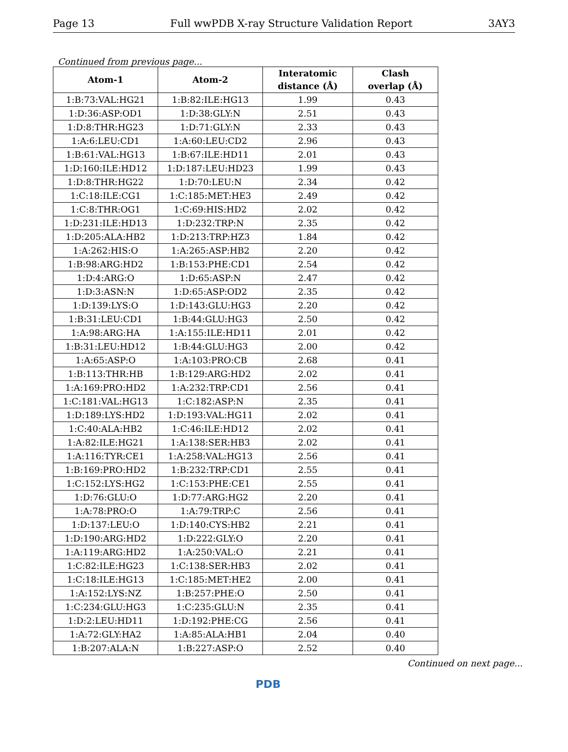Page 13 Full wwPDB X-ray Structure Validation Report 3AY3
Continued from previous page...
| Atom-1 | Atom-2 | Interatomic distance (Å) | Clash overlap (Å) |
| --- | --- | --- | --- |
| 1:B:73:VAL:HG21 | 1:B:82:ILE:HG13 | 1.99 | 0.43 |
| 1:D:36:ASP:OD1 | 1:D:38:GLY:N | 2.51 | 0.43 |
| 1:D:8:THR:HG23 | 1:D:71:GLY:N | 2.33 | 0.43 |
| 1:A:6:LEU:CD1 | 1:A:60:LEU:CD2 | 2.96 | 0.43 |
| 1:B:61:VAL:HG13 | 1:B:67:ILE:HD11 | 2.01 | 0.43 |
| 1:D:160:ILE:HD12 | 1:D:187:LEU:HD23 | 1.99 | 0.43 |
| 1:D:8:THR:HG22 | 1:D:70:LEU:N | 2.34 | 0.42 |
| 1:C:18:ILE:CG1 | 1:C:185:MET:HE3 | 2.49 | 0.42 |
| 1:C:8:THR:OG1 | 1:C:69:HIS:HD2 | 2.02 | 0.42 |
| 1:D:231:ILE:HD13 | 1:D:232:TRP:N | 2.35 | 0.42 |
| 1:D:205:ALA:HB2 | 1:D:213:TRP:HZ3 | 1.84 | 0.42 |
| 1:A:262:HIS:O | 1:A:265:ASP:HB2 | 2.20 | 0.42 |
| 1:B:98:ARG:HD2 | 1:B:153:PHE:CD1 | 2.54 | 0.42 |
| 1:D:4:ARG:O | 1:D:65:ASP:N | 2.47 | 0.42 |
| 1:D:3:ASN:N | 1:D:65:ASP:OD2 | 2.35 | 0.42 |
| 1:D:139:LYS:O | 1:D:143:GLU:HG3 | 2.20 | 0.42 |
| 1:B:31:LEU:CD1 | 1:B:44:GLU:HG3 | 2.50 | 0.42 |
| 1:A:98:ARG:HA | 1:A:155:ILE:HD11 | 2.01 | 0.42 |
| 1:B:31:LEU:HD12 | 1:B:44:GLU:HG3 | 2.00 | 0.42 |
| 1:A:65:ASP:O | 1:A:103:PRO:CB | 2.68 | 0.41 |
| 1:B:113:THR:HB | 1:B:129:ARG:HD2 | 2.02 | 0.41 |
| 1:A:169:PRO:HD2 | 1:A:232:TRP:CD1 | 2.56 | 0.41 |
| 1:C:181:VAL:HG13 | 1:C:182:ASP:N | 2.35 | 0.41 |
| 1:D:189:LYS:HD2 | 1:D:193:VAL:HG11 | 2.02 | 0.41 |
| 1:C:40:ALA:HB2 | 1:C:46:ILE:HD12 | 2.02 | 0.41 |
| 1:A:82:ILE:HG21 | 1:A:138:SER:HB3 | 2.02 | 0.41 |
| 1:A:116:TYR:CE1 | 1:A:258:VAL:HG13 | 2.56 | 0.41 |
| 1:B:169:PRO:HD2 | 1:B:232:TRP:CD1 | 2.55 | 0.41 |
| 1:C:152:LYS:HG2 | 1:C:153:PHE:CE1 | 2.55 | 0.41 |
| 1:D:76:GLU:O | 1:D:77:ARG:HG2 | 2.20 | 0.41 |
| 1:A:78:PRO:O | 1:A:79:TRP:C | 2.56 | 0.41 |
| 1:D:137:LEU:O | 1:D:140:CYS:HB2 | 2.21 | 0.41 |
| 1:D:190:ARG:HD2 | 1:D:222:GLY:O | 2.20 | 0.41 |
| 1:A:119:ARG:HD2 | 1:A:250:VAL:O | 2.21 | 0.41 |
| 1:C:82:ILE:HG23 | 1:C:138:SER:HB3 | 2.02 | 0.41 |
| 1:C:18:ILE:HG13 | 1:C:185:MET:HE2 | 2.00 | 0.41 |
| 1:A:152:LYS:NZ | 1:B:257:PHE:O | 2.50 | 0.41 |
| 1:C:234:GLU:HG3 | 1:C:235:GLU:N | 2.35 | 0.41 |
| 1:D:2:LEU:HD11 | 1:D:192:PHE:CG | 2.56 | 0.41 |
| 1:A:72:GLY:HA2 | 1:A:85:ALA:HB1 | 2.04 | 0.40 |
| 1:B:207:ALA:N | 1:B:227:ASP:O | 2.52 | 0.40 |
Continued on next page...
PDB